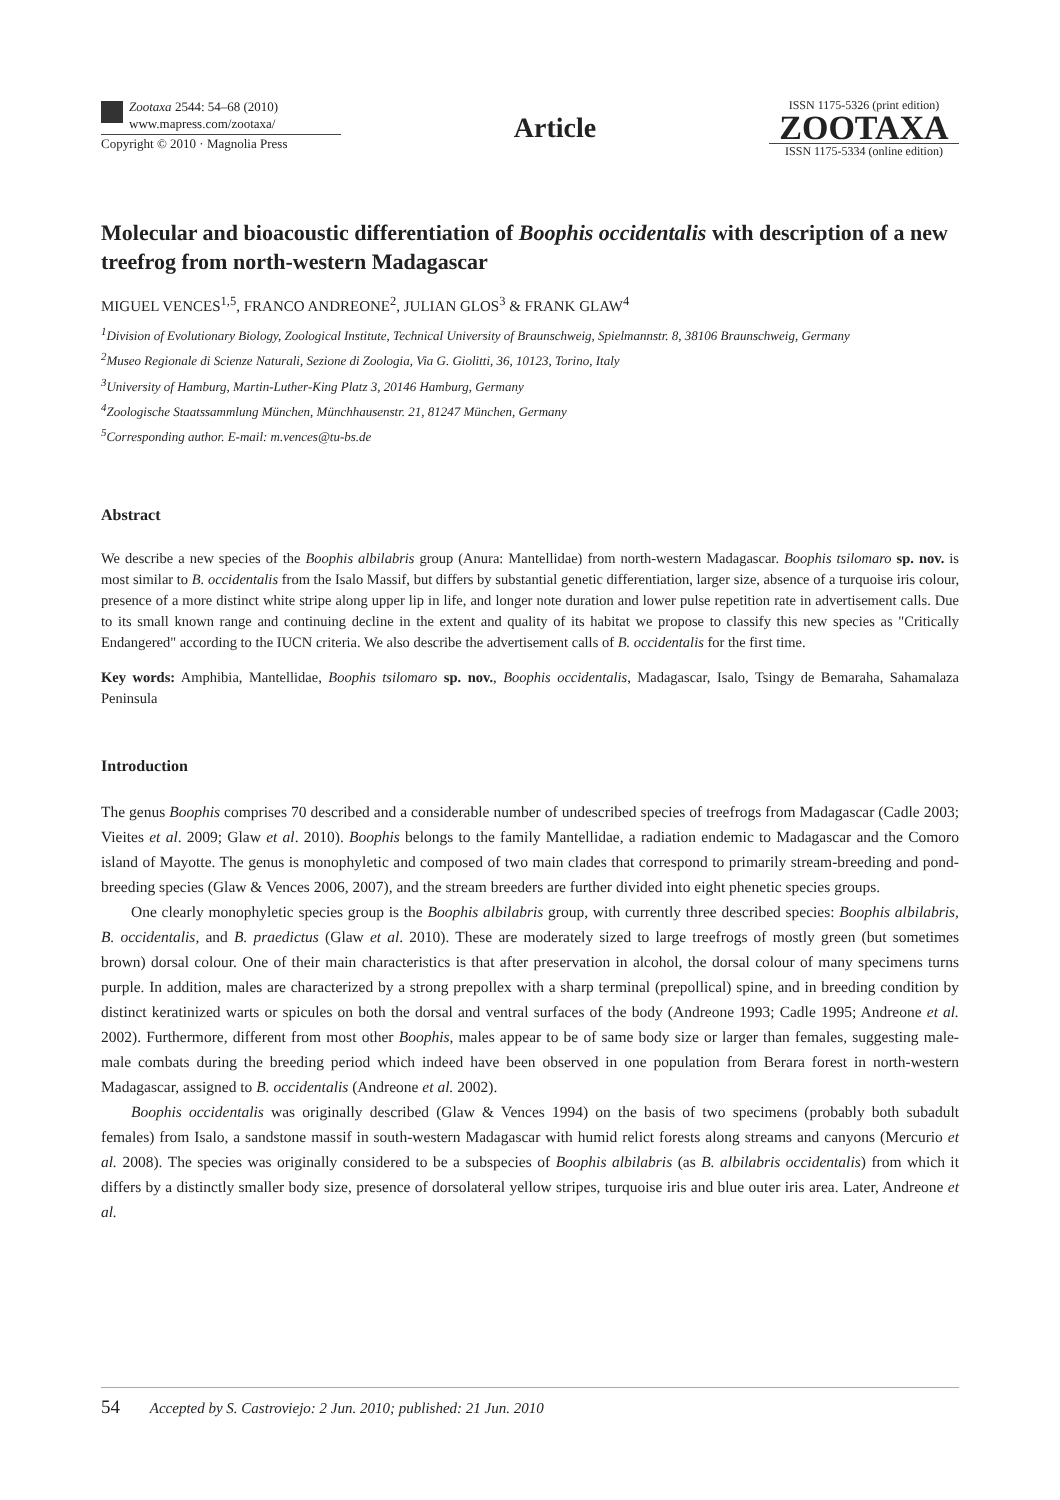Zootaxa 2544: 54–68 (2010)
www.mapress.com/zootaxa/
Copyright © 2010 · Magnolia Press
Article
ISSN 1175-5326 (print edition)
ZOOTAXA
ISSN 1175-5334 (online edition)
Molecular and bioacoustic differentiation of Boophis occidentalis with description of a new treefrog from north-western Madagascar
MIGUEL VENCES<sup>1,5</sup>, FRANCO ANDREONE<sup>2</sup>, JULIAN GLOS<sup>3</sup> & FRANK GLAW<sup>4</sup>
<sup>1</sup> Division of Evolutionary Biology, Zoological Institute, Technical University of Braunschweig, Spielmannstr. 8, 38106 Braunschweig, Germany
<sup>2</sup> Museo Regionale di Scienze Naturali, Sezione di Zoologia, Via G. Giolitti, 36, 10123, Torino, Italy
<sup>3</sup> University of Hamburg, Martin-Luther-King Platz 3, 20146 Hamburg, Germany
<sup>4</sup> Zoologische Staatssammlung München, Münchhausenstr. 21, 81247 München, Germany
<sup>5</sup> Corresponding author. E-mail: m.vences@tu-bs.de
Abstract
We describe a new species of the Boophis albilabris group (Anura: Mantellidae) from north-western Madagascar. Boophis tsilomaro sp. nov. is most similar to B. occidentalis from the Isalo Massif, but differs by substantial genetic differentiation, larger size, absence of a turquoise iris colour, presence of a more distinct white stripe along upper lip in life, and longer note duration and lower pulse repetition rate in advertisement calls. Due to its small known range and continuing decline in the extent and quality of its habitat we propose to classify this new species as "Critically Endangered" according to the IUCN criteria. We also describe the advertisement calls of B. occidentalis for the first time.
Key words: Amphibia, Mantellidae, Boophis tsilomaro sp. nov., Boophis occidentalis, Madagascar, Isalo, Tsingy de Bemaraha, Sahamalaza Peninsula
Introduction
The genus Boophis comprises 70 described and a considerable number of undescribed species of treefrogs from Madagascar (Cadle 2003; Vieites et al. 2009; Glaw et al. 2010). Boophis belongs to the family Mantellidae, a radiation endemic to Madagascar and the Comoro island of Mayotte. The genus is monophyletic and composed of two main clades that correspond to primarily stream-breeding and pond-breeding species (Glaw & Vences 2006, 2007), and the stream breeders are further divided into eight phenetic species groups.
One clearly monophyletic species group is the Boophis albilabris group, with currently three described species: Boophis albilabris, B. occidentalis, and B. praedictus (Glaw et al. 2010). These are moderately sized to large treefrogs of mostly green (but sometimes brown) dorsal colour. One of their main characteristics is that after preservation in alcohol, the dorsal colour of many specimens turns purple. In addition, males are characterized by a strong prepollex with a sharp terminal (prepollical) spine, and in breeding condition by distinct keratinized warts or spicules on both the dorsal and ventral surfaces of the body (Andreone 1993; Cadle 1995; Andreone et al. 2002). Furthermore, different from most other Boophis, males appear to be of same body size or larger than females, suggesting male-male combats during the breeding period which indeed have been observed in one population from Berara forest in north-western Madagascar, assigned to B. occidentalis (Andreone et al. 2002).
Boophis occidentalis was originally described (Glaw & Vences 1994) on the basis of two specimens (probably both subadult females) from Isalo, a sandstone massif in south-western Madagascar with humid relict forests along streams and canyons (Mercurio et al. 2008). The species was originally considered to be a subspecies of Boophis albilabris (as B. albilabris occidentalis) from which it differs by a distinctly smaller body size, presence of dorsolateral yellow stripes, turquoise iris and blue outer iris area. Later, Andreone et al.
54 Accepted by S. Castroviejo: 2 Jun. 2010; published: 21 Jun. 2010